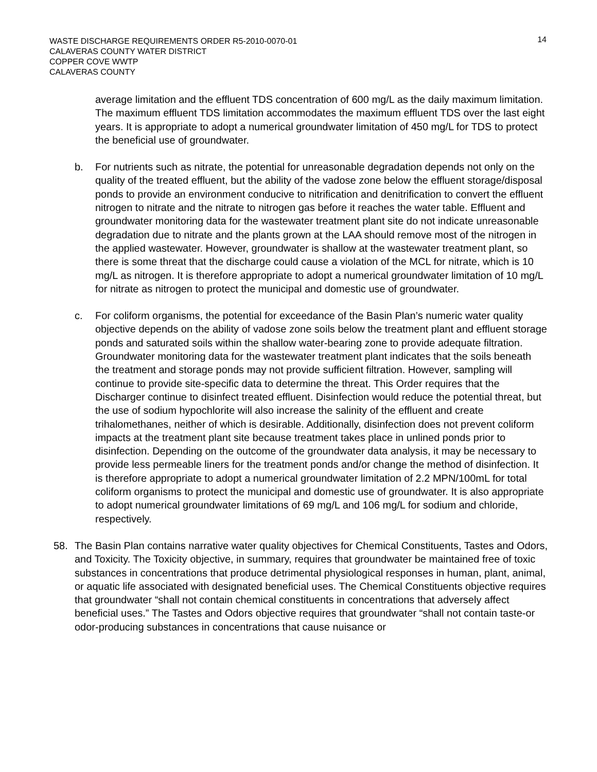14
WASTE DISCHARGE REQUIREMENTS ORDER R5-2010-0070-01
CALAVERAS COUNTY WATER DISTRICT
COPPER COVE WWTP
CALAVERAS COUNTY
average limitation and the effluent TDS concentration of 600 mg/L as the daily maximum limitation. The maximum effluent TDS limitation accommodates the maximum effluent TDS over the last eight years. It is appropriate to adopt a numerical groundwater limitation of 450 mg/L for TDS to protect the beneficial use of groundwater.
b. For nutrients such as nitrate, the potential for unreasonable degradation depends not only on the quality of the treated effluent, but the ability of the vadose zone below the effluent storage/disposal ponds to provide an environment conducive to nitrification and denitrification to convert the effluent nitrogen to nitrate and the nitrate to nitrogen gas before it reaches the water table. Effluent and groundwater monitoring data for the wastewater treatment plant site do not indicate unreasonable degradation due to nitrate and the plants grown at the LAA should remove most of the nitrogen in the applied wastewater. However, groundwater is shallow at the wastewater treatment plant, so there is some threat that the discharge could cause a violation of the MCL for nitrate, which is 10 mg/L as nitrogen. It is therefore appropriate to adopt a numerical groundwater limitation of 10 mg/L for nitrate as nitrogen to protect the municipal and domestic use of groundwater.
c. For coliform organisms, the potential for exceedance of the Basin Plan’s numeric water quality objective depends on the ability of vadose zone soils below the treatment plant and effluent storage ponds and saturated soils within the shallow water-bearing zone to provide adequate filtration. Groundwater monitoring data for the wastewater treatment plant indicates that the soils beneath the treatment and storage ponds may not provide sufficient filtration. However, sampling will continue to provide site-specific data to determine the threat. This Order requires that the Discharger continue to disinfect treated effluent. Disinfection would reduce the potential threat, but the use of sodium hypochlorite will also increase the salinity of the effluent and create trihalomethanes, neither of which is desirable. Additionally, disinfection does not prevent coliform impacts at the treatment plant site because treatment takes place in unlined ponds prior to disinfection. Depending on the outcome of the groundwater data analysis, it may be necessary to provide less permeable liners for the treatment ponds and/or change the method of disinfection. It is therefore appropriate to adopt a numerical groundwater limitation of 2.2 MPN/100mL for total coliform organisms to protect the municipal and domestic use of groundwater. It is also appropriate to adopt numerical groundwater limitations of 69 mg/L and 106 mg/L for sodium and chloride, respectively.
58. The Basin Plan contains narrative water quality objectives for Chemical Constituents, Tastes and Odors, and Toxicity. The Toxicity objective, in summary, requires that groundwater be maintained free of toxic substances in concentrations that produce detrimental physiological responses in human, plant, animal, or aquatic life associated with designated beneficial uses. The Chemical Constituents objective requires that groundwater “shall not contain chemical constituents in concentrations that adversely affect beneficial uses.” The Tastes and Odors objective requires that groundwater “shall not contain taste-or odor-producing substances in concentrations that cause nuisance or